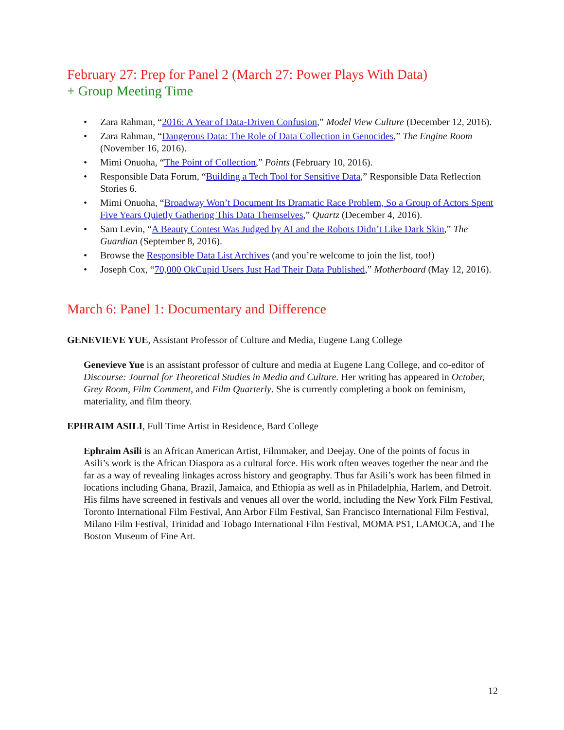February 27: Prep for Panel 2 (March 27: Power Plays With Data)
+ Group Meeting Time
Zara Rahman, “2016: A Year of Data-Driven Confusion,” Model View Culture (December 12, 2016).
Zara Rahman, “Dangerous Data: The Role of Data Collection in Genocides,” The Engine Room (November 16, 2016).
Mimi Onuoha, “The Point of Collection,” Points (February 10, 2016).
Responsible Data Forum, “Building a Tech Tool for Sensitive Data,” Responsible Data Reflection Stories 6.
Mimi Onuoha, “Broadway Won’t Document Its Dramatic Race Problem, So a Group of Actors Spent Five Years Quietly Gathering This Data Themselves,” Quartz (December 4, 2016).
Sam Levin, “A Beauty Contest Was Judged by AI and the Robots Didn’t Like Dark Skin,” The Guardian (September 8, 2016).
Browse the Responsible Data List Archives (and you’re welcome to join the list, too!)
Joseph Cox, “70,000 OkCupid Users Just Had Their Data Published,” Motherboard (May 12, 2016).
March 6: Panel 1: Documentary and Difference
GENEVIEVE YUE, Assistant Professor of Culture and Media, Eugene Lang College
Genevieve Yue is an assistant professor of culture and media at Eugene Lang College, and co-editor of Discourse: Journal for Theoretical Studies in Media and Culture. Her writing has appeared in October, Grey Room, Film Comment, and Film Quarterly. She is currently completing a book on feminism, materiality, and film theory.
EPHRAIM ASILI, Full Time Artist in Residence, Bard College
Ephraim Asili is an African American Artist, Filmmaker, and Deejay. One of the points of focus in Asili’s work is the African Diaspora as a cultural force. His work often weaves together the near and the far as a way of revealing linkages across history and geography. Thus far Asili’s work has been filmed in locations including Ghana, Brazil, Jamaica, and Ethiopia as well as in Philadelphia, Harlem, and Detroit. His films have screened in festivals and venues all over the world, including the New York Film Festival, Toronto International Film Festival, Ann Arbor Film Festival, San Francisco International Film Festival, Milano Film Festival, Trinidad and Tobago International Film Festival, MOMA PS1, LAMOCA, and The Boston Museum of Fine Art.
12